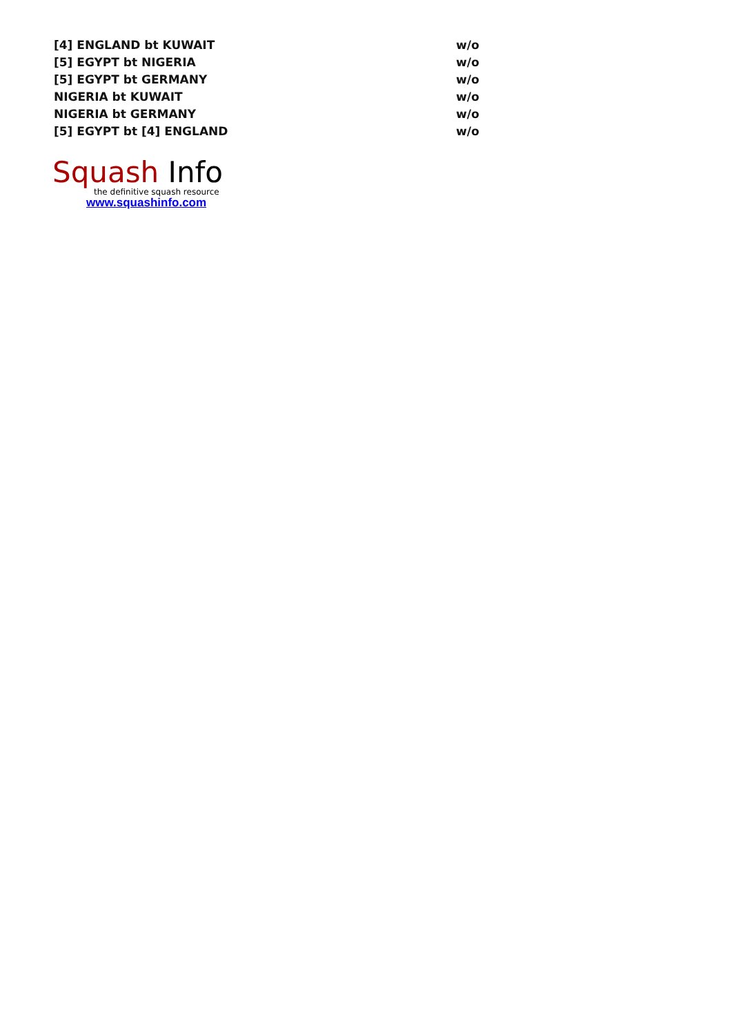| [4] ENGLAND bt KUWAIT | w/o |
| [5] EGYPT bt NIGERIA | w/o |
| [5] EGYPT bt GERMANY | w/o |
| NIGERIA bt KUWAIT | w/o |
| NIGERIA bt GERMANY | w/o |
| [5] EGYPT bt [4] ENGLAND | w/o |
Squash Info
the definitive squash resource
www.squashinfo.com